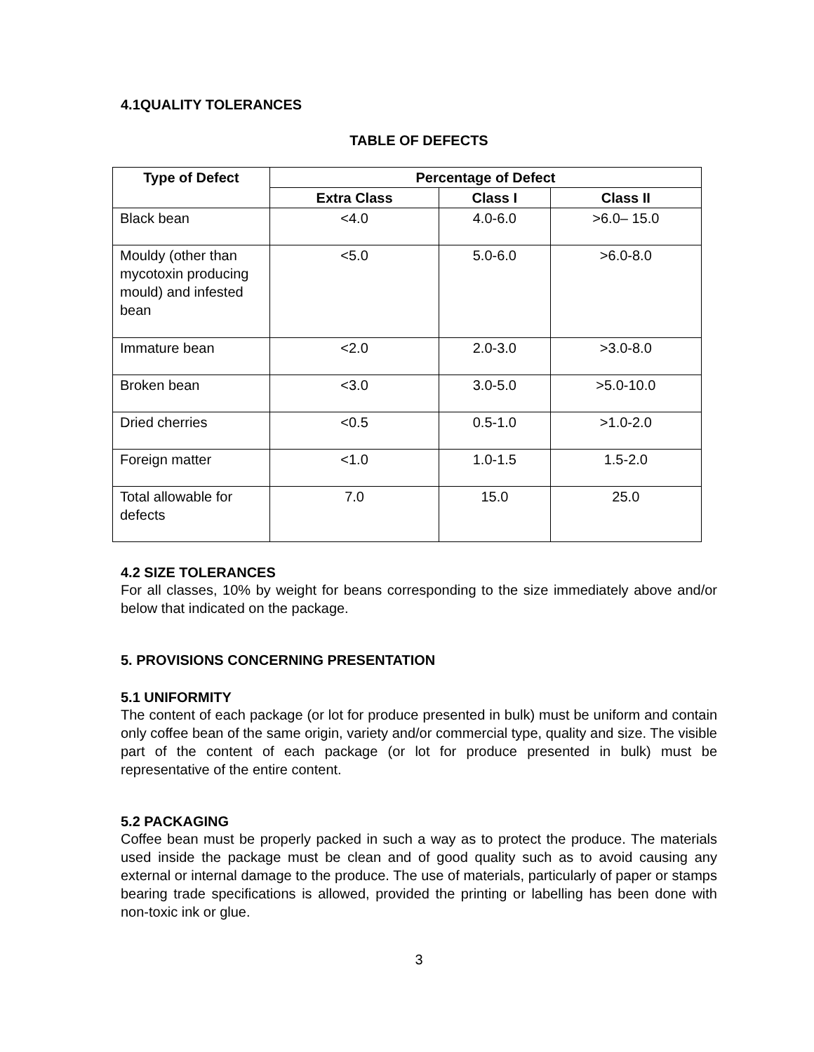4.1QUALITY TOLERANCES
TABLE OF DEFECTS
| Type of Defect | Percentage of Defect | | |
| --- | --- | --- | --- |
| | Extra Class | Class I | Class II |
| Black bean | <4.0 | 4.0-6.0 | >6.0– 15.0 |
| Mouldy (other than mycotoxin producing mould) and infested bean | <5.0 | 5.0-6.0 | >6.0-8.0 |
| Immature bean | <2.0 | 2.0-3.0 | >3.0-8.0 |
| Broken bean | <3.0 | 3.0-5.0 | >5.0-10.0 |
| Dried cherries | <0.5 | 0.5-1.0 | >1.0-2.0 |
| Foreign matter | <1.0 | 1.0-1.5 | 1.5-2.0 |
| Total allowable for defects | 7.0 | 15.0 | 25.0 |
4.2 SIZE TOLERANCES
For all classes, 10% by weight for beans corresponding to the size immediately above and/or below that indicated on the package.
5. PROVISIONS CONCERNING PRESENTATION
5.1 UNIFORMITY
The content of each package (or lot for produce presented in bulk) must be uniform and contain only coffee bean of the same origin, variety and/or commercial type, quality and size. The visible part of the content of each package (or lot for produce presented in bulk) must be representative of the entire content.
5.2 PACKAGING
Coffee bean must be properly packed in such a way as to protect the produce. The materials used inside the package must be clean and of good quality such as to avoid causing any external or internal damage to the produce. The use of materials, particularly of paper or stamps bearing trade specifications is allowed, provided the printing or labelling has been done with non-toxic ink or glue.
3